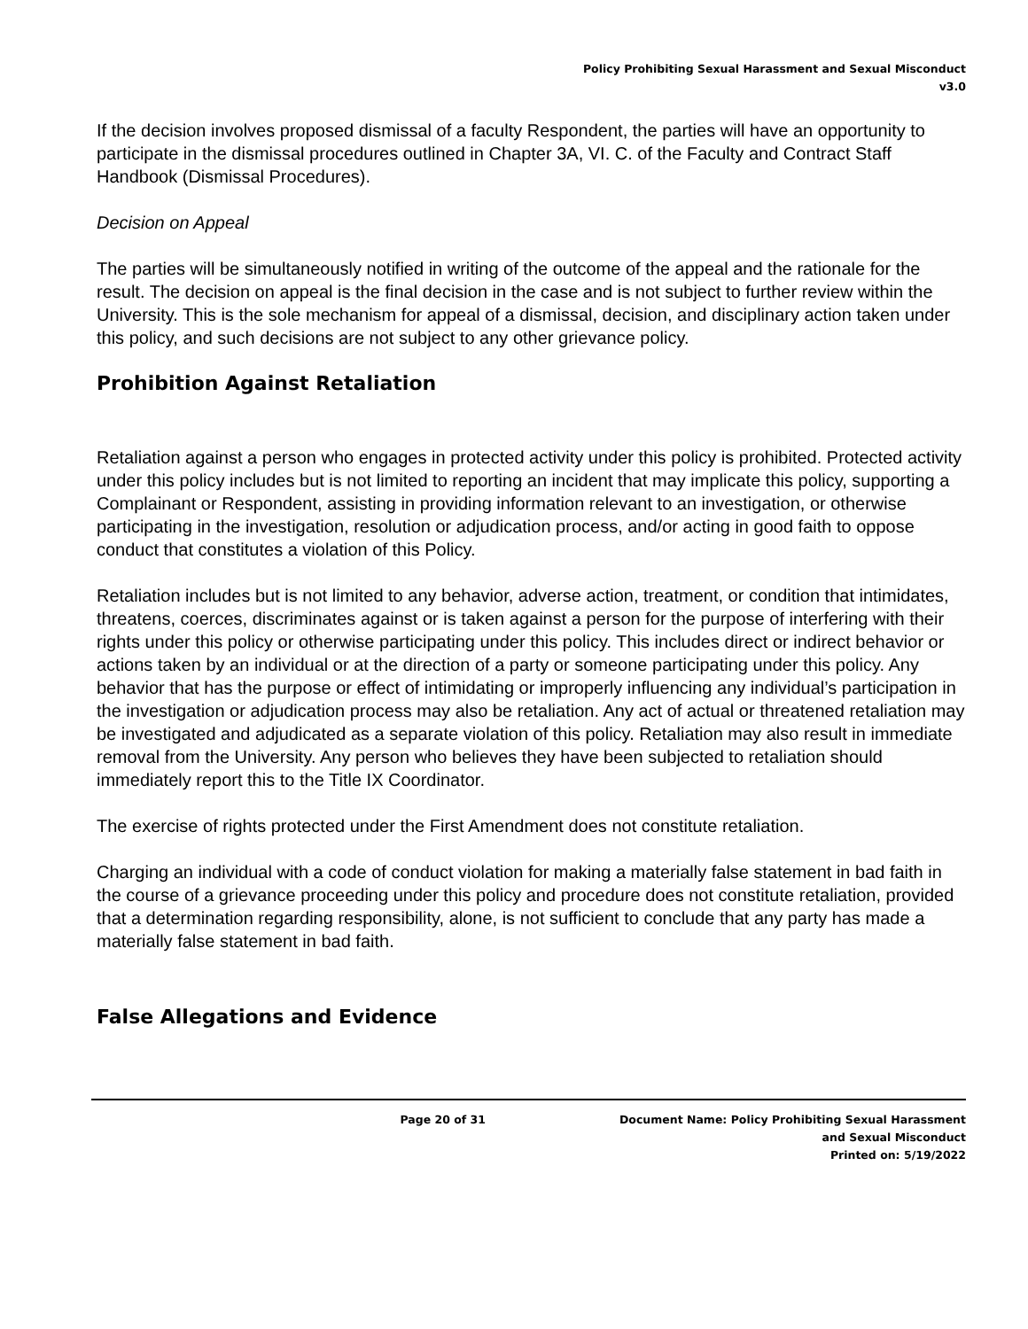Policy Prohibiting Sexual Harassment and Sexual Misconduct
v3.0
If the decision involves proposed dismissal of a faculty Respondent, the parties will have an opportunity to participate in the dismissal procedures outlined in Chapter 3A, VI. C. of the Faculty and Contract Staff Handbook (Dismissal Procedures).
Decision on Appeal
The parties will be simultaneously notified in writing of the outcome of the appeal and the rationale for the result. The decision on appeal is the final decision in the case and is not subject to further review within the University. This is the sole mechanism for appeal of a dismissal, decision, and disciplinary action taken under this policy, and such decisions are not subject to any other grievance policy.
Prohibition Against Retaliation
Retaliation against a person who engages in protected activity under this policy is prohibited. Protected activity under this policy includes but is not limited to reporting an incident that may implicate this policy, supporting a Complainant or Respondent, assisting in providing information relevant to an investigation, or otherwise participating in the investigation, resolution or adjudication process, and/or acting in good faith to oppose conduct that constitutes a violation of this Policy.
Retaliation includes but is not limited to any behavior, adverse action, treatment, or condition that intimidates, threatens, coerces, discriminates against or is taken against a person for the purpose of interfering with their rights under this policy or otherwise participating under this policy. This includes direct or indirect behavior or actions taken by an individual or at the direction of a party or someone participating under this policy. Any behavior that has the purpose or effect of intimidating or improperly influencing any individual’s participation in the investigation or adjudication process may also be retaliation. Any act of actual or threatened retaliation may be investigated and adjudicated as a separate violation of this policy. Retaliation may also result in immediate removal from the University. Any person who believes they have been subjected to retaliation should immediately report this to the Title IX Coordinator.
The exercise of rights protected under the First Amendment does not constitute retaliation.
Charging an individual with a code of conduct violation for making a materially false statement in bad faith in the course of a grievance proceeding under this policy and procedure does not constitute retaliation, provided that a determination regarding responsibility, alone, is not sufficient to conclude that any party has made a materially false statement in bad faith.
False Allegations and Evidence
Page 20 of 31 Document Name: Policy Prohibiting Sexual Harassment
and Sexual Misconduct
Printed on: 5/19/2022